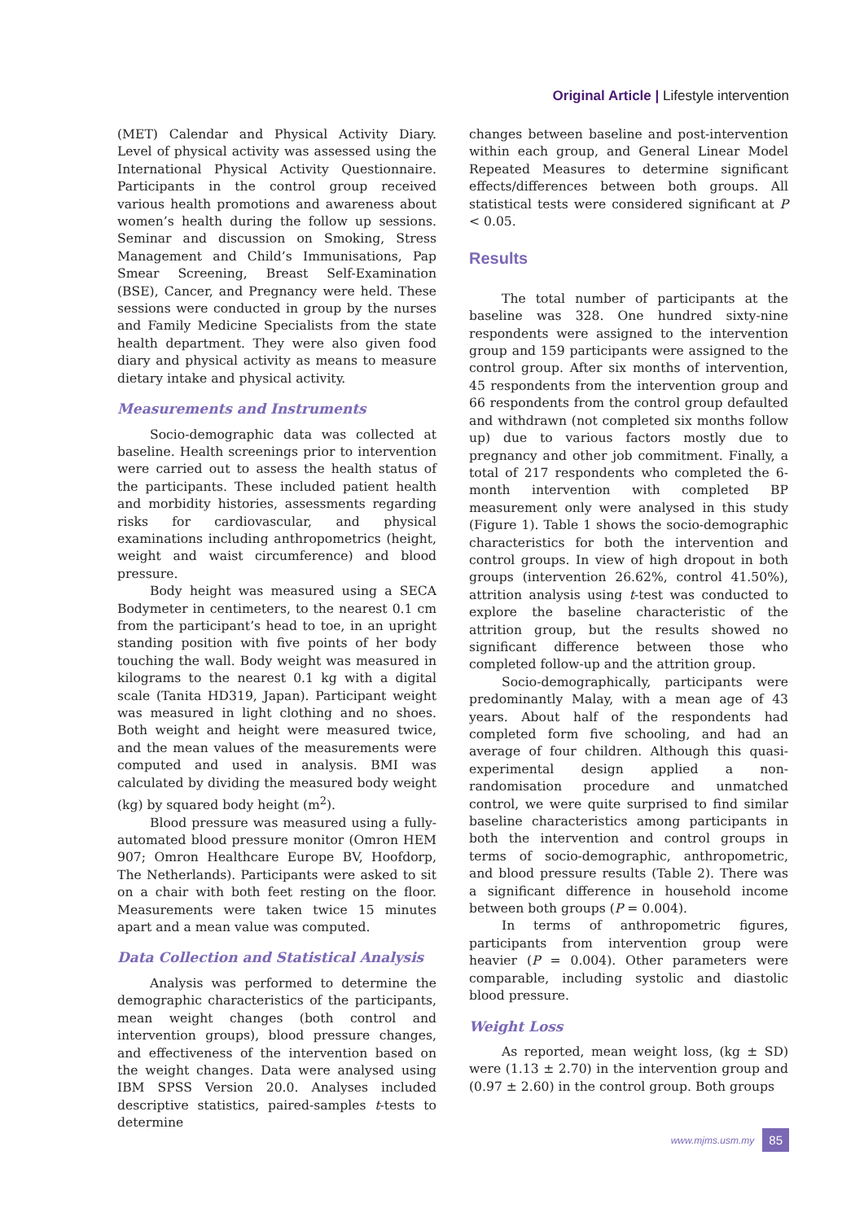Original Article | Lifestyle intervention
(MET) Calendar and Physical Activity Diary. Level of physical activity was assessed using the International Physical Activity Questionnaire. Participants in the control group received various health promotions and awareness about women’s health during the follow up sessions. Seminar and discussion on Smoking, Stress Management and Child’s Immunisations, Pap Smear Screening, Breast Self-Examination (BSE), Cancer, and Pregnancy were held. These sessions were conducted in group by the nurses and Family Medicine Specialists from the state health department. They were also given food diary and physical activity as means to measure dietary intake and physical activity.
Measurements and Instruments
Socio-demographic data was collected at baseline. Health screenings prior to intervention were carried out to assess the health status of the participants. These included patient health and morbidity histories, assessments regarding risks for cardiovascular, and physical examinations including anthropometrics (height, weight and waist circumference) and blood pressure.
Body height was measured using a SECA Bodymeter in centimeters, to the nearest 0.1 cm from the participant’s head to toe, in an upright standing position with five points of her body touching the wall. Body weight was measured in kilograms to the nearest 0.1 kg with a digital scale (Tanita HD319, Japan). Participant weight was measured in light clothing and no shoes. Both weight and height were measured twice, and the mean values of the measurements were computed and used in analysis. BMI was calculated by dividing the measured body weight (kg) by squared body height (m<sup>2</sup>).
Blood pressure was measured using a fully-automated blood pressure monitor (Omron HEM 907; Omron Healthcare Europe BV, Hoofdorp, The Netherlands). Participants were asked to sit on a chair with both feet resting on the floor. Measurements were taken twice 15 minutes apart and a mean value was computed.
Data Collection and Statistical Analysis
Analysis was performed to determine the demographic characteristics of the participants, mean weight changes (both control and intervention groups), blood pressure changes, and effectiveness of the intervention based on the weight changes. Data were analysed using IBM SPSS Version 20.0. Analyses included descriptive statistics, paired-samples t-tests to determine
changes between baseline and post-intervention within each group, and General Linear Model Repeated Measures to determine significant effects/differences between both groups. All statistical tests were considered significant at P < 0.05.
Results
The total number of participants at the baseline was 328. One hundred sixty-nine respondents were assigned to the intervention group and 159 participants were assigned to the control group. After six months of intervention, 45 respondents from the intervention group and 66 respondents from the control group defaulted and withdrawn (not completed six months follow up) due to various factors mostly due to pregnancy and other job commitment. Finally, a total of 217 respondents who completed the 6-month intervention with completed BP measurement only were analysed in this study (Figure 1). Table 1 shows the socio-demographic characteristics for both the intervention and control groups. In view of high dropout in both groups (intervention 26.62%, control 41.50%), attrition analysis using t-test was conducted to explore the baseline characteristic of the attrition group, but the results showed no significant difference between those who completed follow-up and the attrition group.
Socio-demographically, participants were predominantly Malay, with a mean age of 43 years. About half of the respondents had completed form five schooling, and had an average of four children. Although this quasi-experimental design applied a non-randomisation procedure and unmatched control, we were quite surprised to find similar baseline characteristics among participants in both the intervention and control groups in terms of socio-demographic, anthropometric, and blood pressure results (Table 2). There was a significant difference in household income between both groups (P = 0.004).
In terms of anthropometric figures, participants from intervention group were heavier (P = 0.004). Other parameters were comparable, including systolic and diastolic blood pressure.
Weight Loss
As reported, mean weight loss, (kg ± SD) were (1.13 ± 2.70) in the intervention group and (0.97 ± 2.60) in the control group. Both groups
www.mjms.usm.my 85